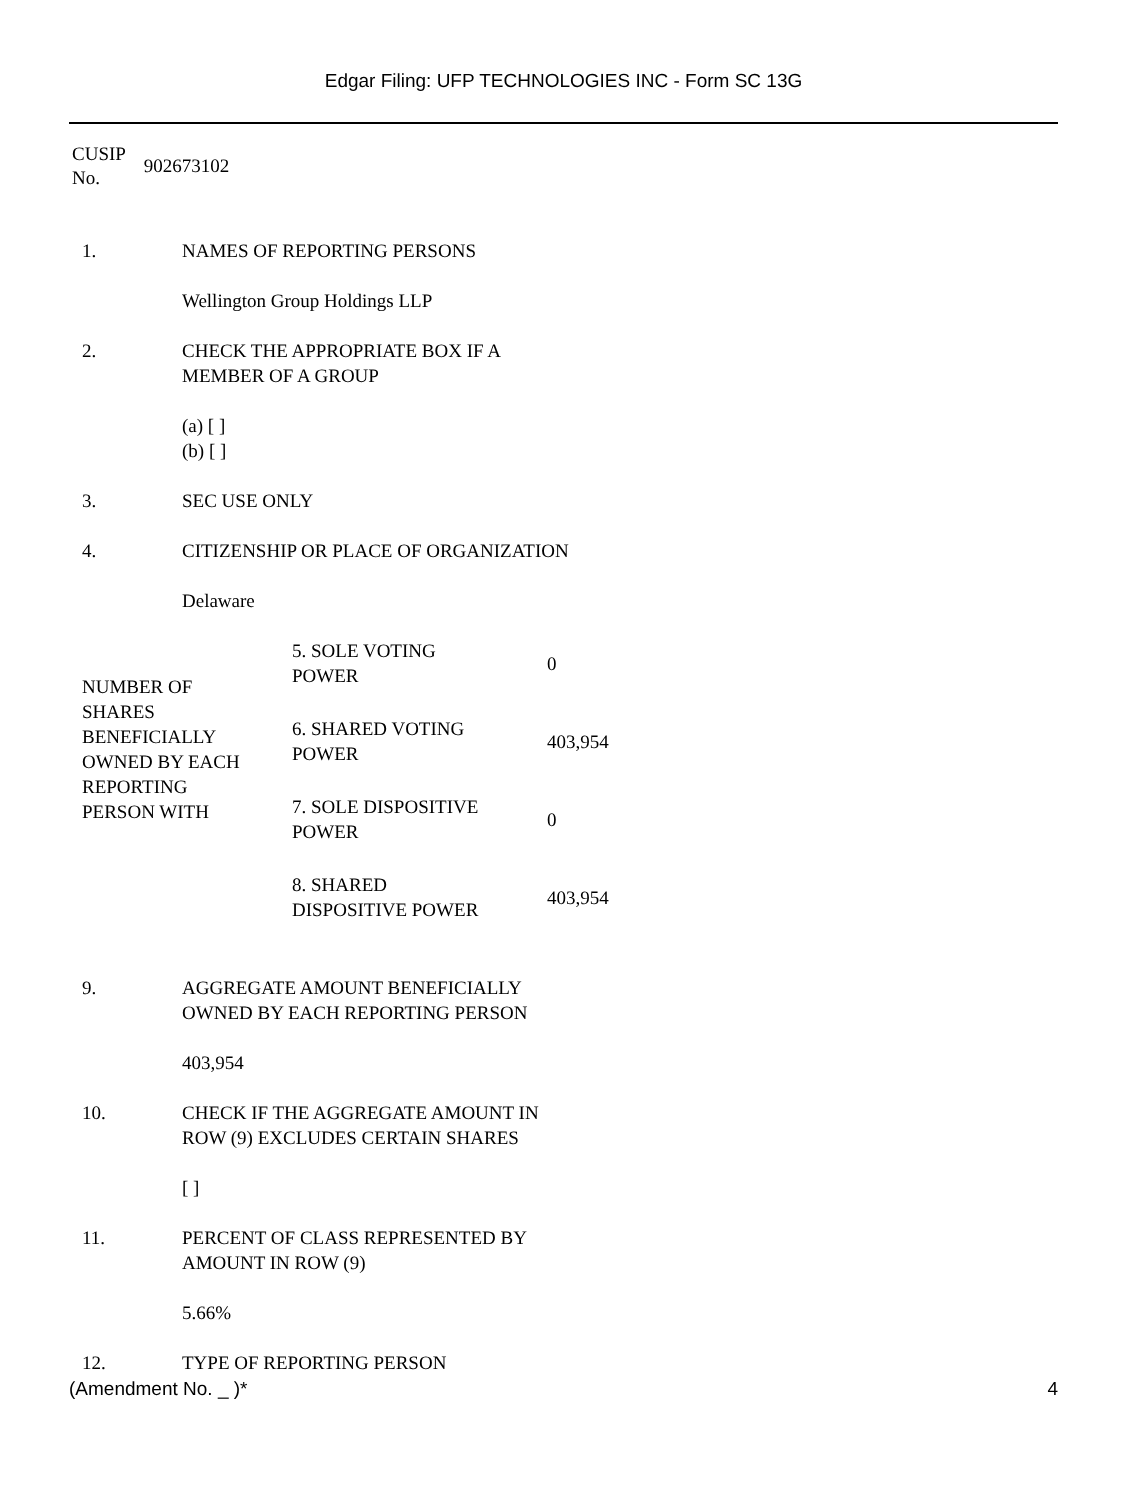Edgar Filing: UFP TECHNOLOGIES INC - Form SC 13G
CUSIP
No.
902673102
1. NAMES OF REPORTING PERSONS
Wellington Group Holdings LLP
2. CHECK THE APPROPRIATE BOX IF A
MEMBER OF A GROUP
(a) [ ]
(b) [ ]
3. SEC USE ONLY
4. CITIZENSHIP OR PLACE OF ORGANIZATION
Delaware
| NUMBER OF SHARES BENEFICIALLY OWNED BY EACH REPORTING PERSON WITH | 5. SOLE VOTING POWER | 0 |
| | 6. SHARED VOTING POWER | 403,954 |
| | 7. SOLE DISPOSITIVE POWER | 0 |
| | 8. SHARED DISPOSITIVE POWER | 403,954 |
9. AGGREGATE AMOUNT BENEFICIALLY
OWNED BY EACH REPORTING PERSON
403,954
10. CHECK IF THE AGGREGATE AMOUNT IN
ROW (9) EXCLUDES CERTAIN SHARES
[ ]
11. PERCENT OF CLASS REPRESENTED BY
AMOUNT IN ROW (9)
5.66%
12. TYPE OF REPORTING PERSON
(Amendment No. _ )* 4